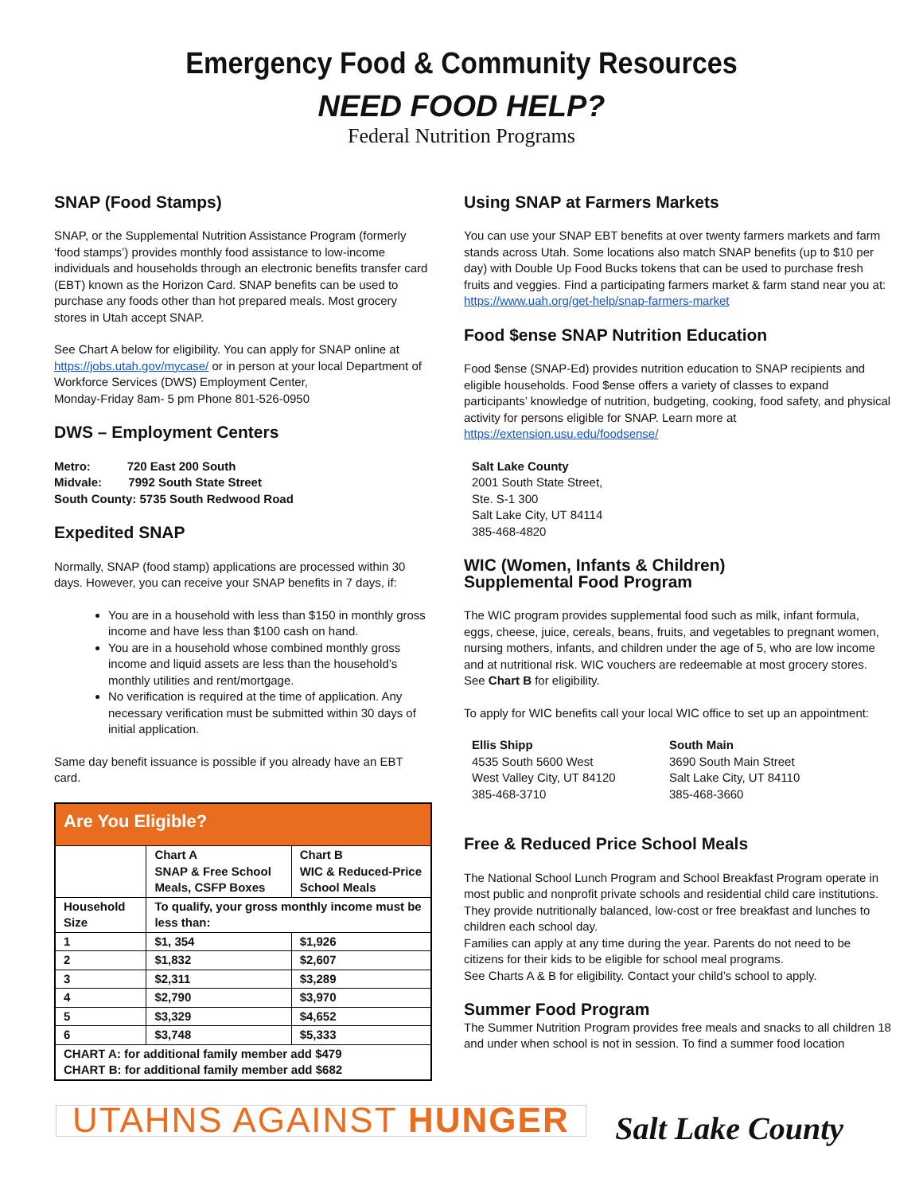Emergency Food & Community Resources
NEED FOOD HELP?
Federal Nutrition Programs
SNAP (Food Stamps)
SNAP, or the Supplemental Nutrition Assistance Program (formerly ‘food stamps’) provides monthly food assistance to low-income individuals and households through an electronic benefits transfer card (EBT) known as the Horizon Card. SNAP benefits can be used to purchase any foods other than hot prepared meals. Most grocery stores in Utah accept SNAP.
See Chart A below for eligibility. You can apply for SNAP online at https://jobs.utah.gov/mycase/ or in person at your local Department of Workforce Services (DWS) Employment Center,
Monday-Friday 8am- 5 pm Phone 801-526-0950
DWS – Employment Centers
Metro: 720 East 200 South
Midvale: 7992 South State Street
South County: 5735 South Redwood Road
Expedited SNAP
Normally, SNAP (food stamp) applications are processed within 30 days. However, you can receive your SNAP benefits in 7 days, if:
You are in a household with less than $150 in monthly gross income and have less than $100 cash on hand.
You are in a household whose combined monthly gross income and liquid assets are less than the household’s monthly utilities and rent/mortgage.
No verification is required at the time of application. Any necessary verification must be submitted within 30 days of initial application.
Same day benefit issuance is possible if you already have an EBT card.
| Are You Eligible? | | |
| | Chart A SNAP & Free School Meals, CSFP Boxes | Chart B WIC & Reduced-Price School Meals |
| Household Size | To qualify, your gross monthly income must be less than: | |
| 1 | $1, 354 | $1,926 |
| 2 | $1,832 | $2,607 |
| 3 | $2,311 | $3,289 |
| 4 | $2,790 | $3,970 |
| 5 | $3,329 | $4,652 |
| 6 | $3,748 | $5,333 |
| CHART A: for additional family member add $479 CHART B: for additional family member add $682 | | |
Using SNAP at Farmers Markets
You can use your SNAP EBT benefits at over twenty farmers markets and farm stands across Utah. Some locations also match SNAP benefits (up to $10 per day) with Double Up Food Bucks tokens that can be used to purchase fresh fruits and veggies. Find a participating farmers market & farm stand near you at: https://www.uah.org/get-help/snap-farmers-market
Food $ense SNAP Nutrition Education
Food $ense (SNAP-Ed) provides nutrition education to SNAP recipients and eligible households. Food $ense offers a variety of classes to expand participants’ knowledge of nutrition, budgeting, cooking, food safety, and physical activity for persons eligible for SNAP. Learn more at https://extension.usu.edu/foodsense/
Salt Lake County
2001 South State Street,
Ste. S-1 300
Salt Lake City, UT 84114
385-468-4820
WIC (Women, Infants & Children)
Supplemental Food Program
The WIC program provides supplemental food such as milk, infant formula, eggs, cheese, juice, cereals, beans, fruits, and vegetables to pregnant women, nursing mothers, infants, and children under the age of 5, who are low income and at nutritional risk. WIC vouchers are redeemable at most grocery stores. See Chart B for eligibility.
To apply for WIC benefits call your local WIC office to set up an appointment:
Ellis Shipp
4535 South 5600 West
West Valley City, UT 84120
385-468-3710
South Main
3690 South Main Street
Salt Lake City, UT 84110
385-468-3660
Free & Reduced Price School Meals
The National School Lunch Program and School Breakfast Program operate in most public and nonprofit private schools and residential child care institutions. They provide nutritionally balanced, low-cost or free breakfast and lunches to children each school day.
Families can apply at any time during the year. Parents do not need to be citizens for their kids to be eligible for school meal programs.
See Charts A & B for eligibility. Contact your child’s school to apply.
Summer Food Program
The Summer Nutrition Program provides free meals and snacks to all children 18 and under when school is not in session. To find a summer food location
UTAHNS AGAINST HUNGER
Salt Lake County